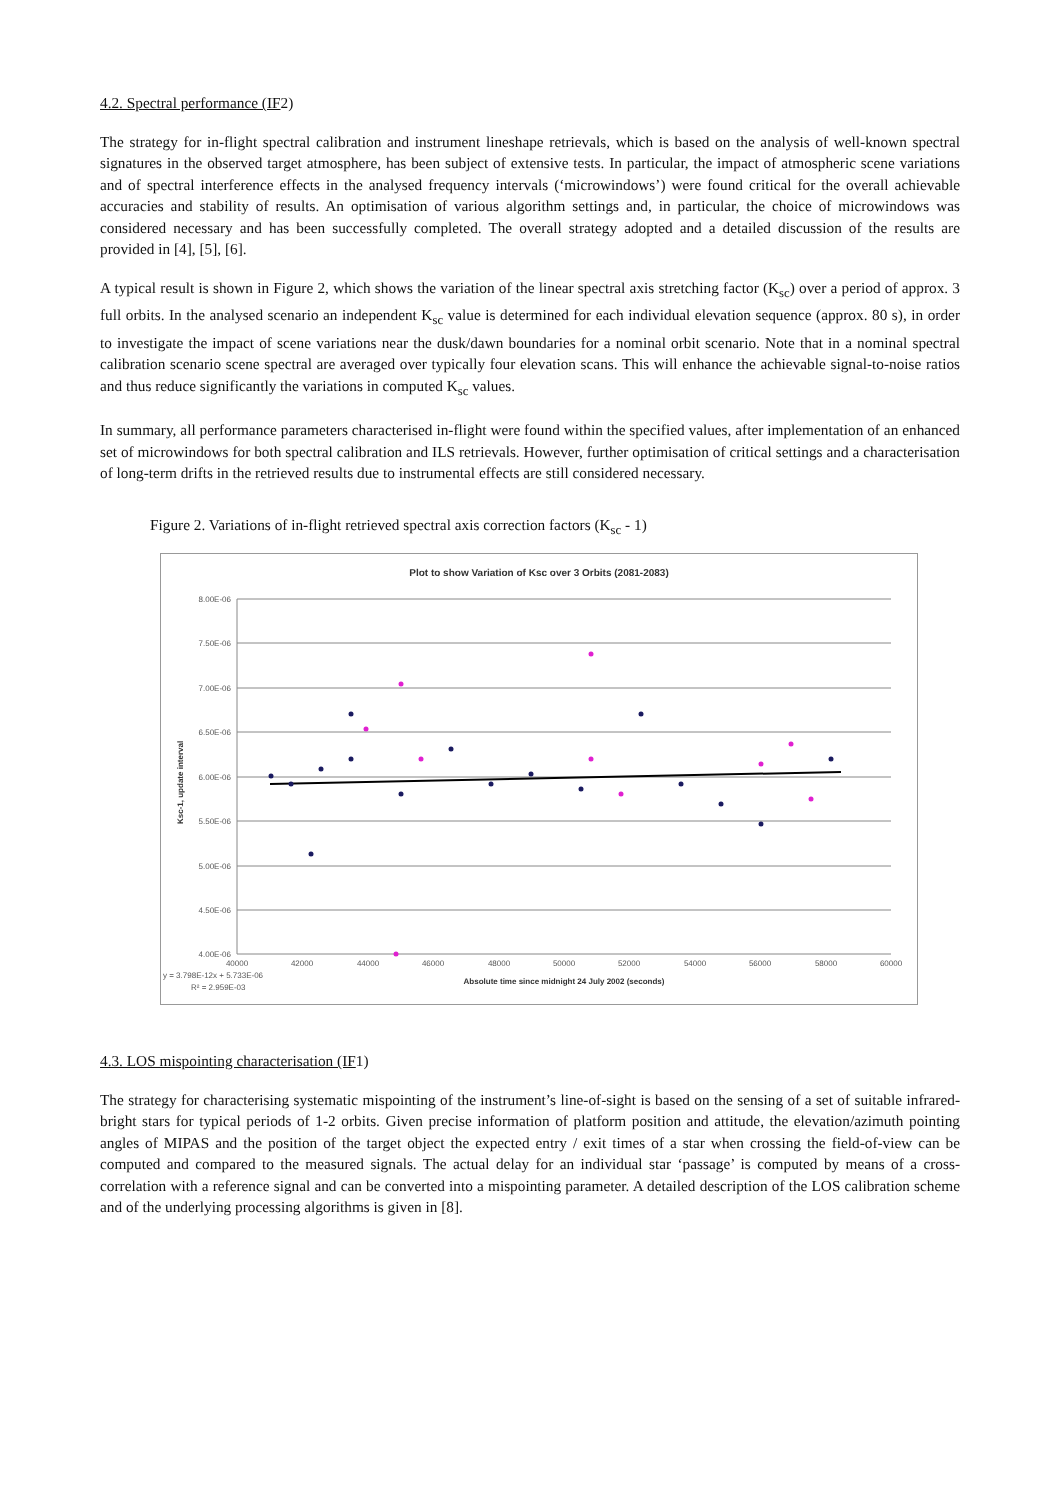4.2. Spectral performance (IF2)
The strategy for in-flight spectral calibration and instrument lineshape retrievals, which is based on the analysis of well-known spectral signatures in the observed target atmosphere, has been subject of extensive tests. In particular, the impact of atmospheric scene variations and of spectral interference effects in the analysed frequency intervals (‘microwindows’) were found critical for the overall achievable accuracies and stability of results. An optimisation of various algorithm settings and, in particular, the choice of microwindows was considered necessary and has been successfully completed. The overall strategy adopted and a detailed discussion of the results are provided in [4], [5], [6].
A typical result is shown in Figure 2, which shows the variation of the linear spectral axis stretching factor (K<sub>sc</sub>) over a period of approx. 3 full orbits. In the analysed scenario an independent K<sub>sc</sub> value is determined for each individual elevation sequence (approx. 80 s), in order to investigate the impact of scene variations near the dusk/dawn boundaries for a nominal orbit scenario. Note that in a nominal spectral calibration scenario scene spectral are averaged over typically four elevation scans. This will enhance the achievable signal-to-noise ratios and thus reduce significantly the variations in computed K<sub>sc</sub> values.
In summary, all performance parameters characterised in-flight were found within the specified values, after implementation of an enhanced set of microwindows for both spectral calibration and ILS retrievals. However, further optimisation of critical settings and a characterisation of long-term drifts in the retrieved results due to instrumental effects are still considered necessary.
Figure 2. Variations of in-flight retrieved spectral axis correction factors (K<sub>sc</sub> - 1)
Plot to show Variation of Ksc over 3 Orbits (2081-2083)
8.00E-06
7.50E-06
7.00E-06
6.50E-06
6.00E-06
5.50E-06
5.00E-06
4.50E-06
4.00E-06
40000
42000
44000
46000
48000
50000
52000
54000
56000
58000
60000
Absolute time since midnight 24 July 2002 (seconds)
y = 3.798E-12x + 5.733E-06
R² = 2.959E-03
Ksc-1, update interval
4.3. LOS mispointing characterisation (IF1)
The strategy for characterising systematic mispointing of the instrument’s line-of-sight is based on the sensing of a set of suitable infrared-bright stars for typical periods of 1-2 orbits. Given precise information of platform position and attitude, the elevation/azimuth pointing angles of MIPAS and the position of the target object the expected entry / exit times of a star when crossing the field-of-view can be computed and compared to the measured signals. The actual delay for an individual star ‘passage’ is computed by means of a cross-correlation with a reference signal and can be converted into a mispointing parameter. A detailed description of the LOS calibration scheme and of the underlying processing algorithms is given in [8].